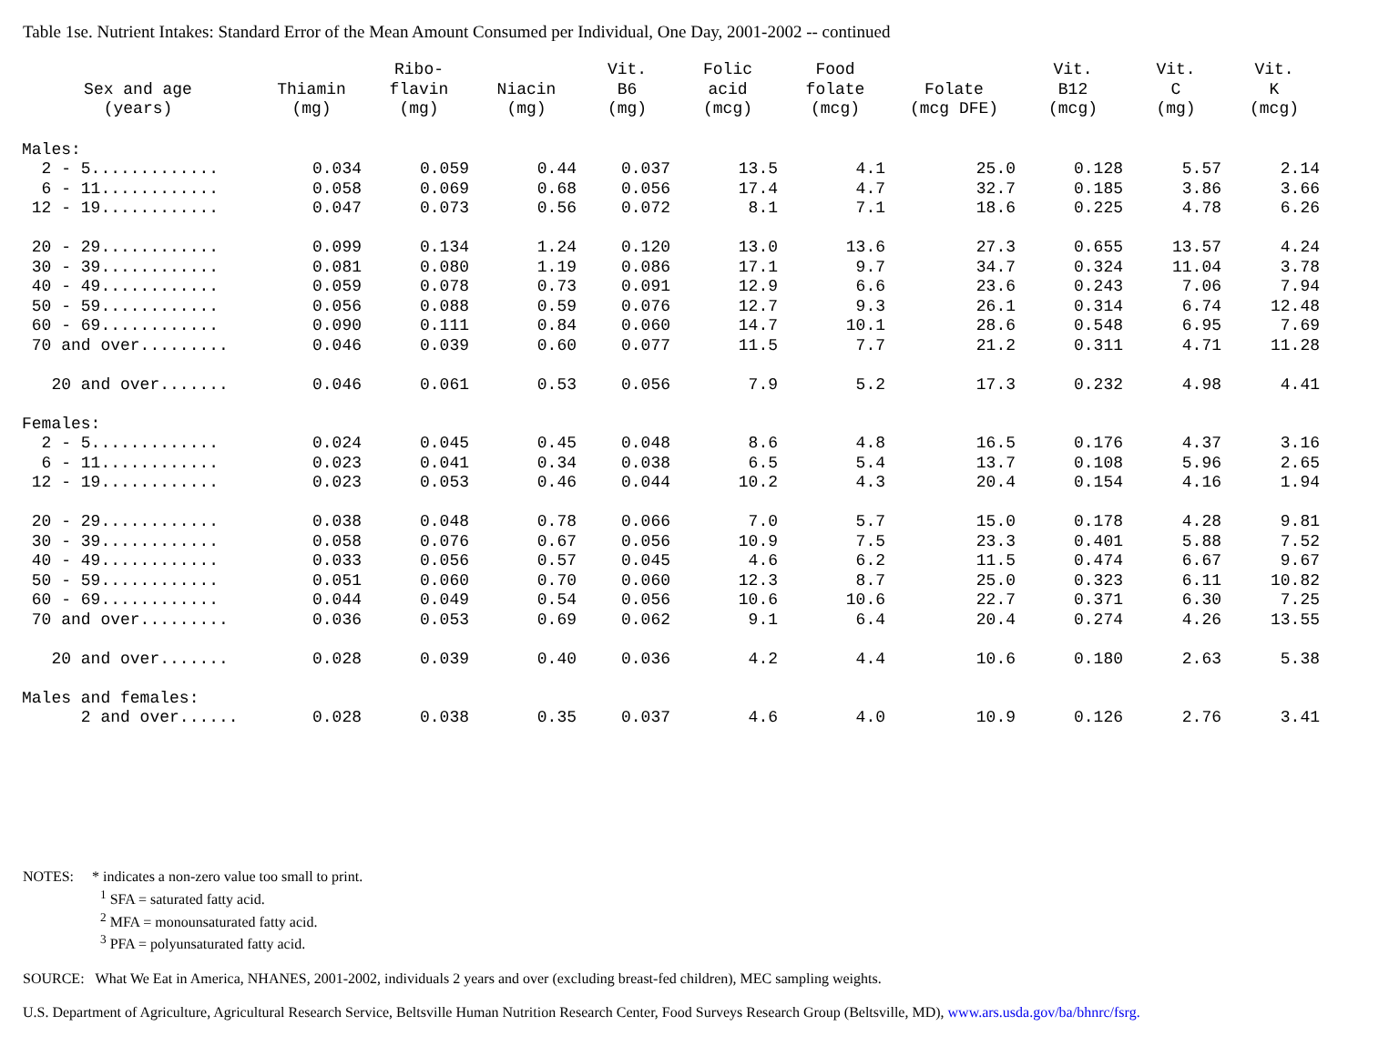Table 1se. Nutrient Intakes: Standard Error of the Mean Amount Consumed per Individual, One Day, 2001-2002 -- continued
| Sex and age (years) | Thiamin (mg) | Ribo- flavin (mg) | Niacin (mg) | Vit. B6 (mg) | Folic acid (mcg) | Food folate (mcg) | Folate (mcg DFE) | Vit. B12 (mcg) | Vit. C (mg) | Vit. K (mcg) |
| --- | --- | --- | --- | --- | --- | --- | --- | --- | --- | --- |
| Males: | | | | | | | | | | |
| 2 - 5............. | 0.034 | 0.059 | 0.44 | 0.037 | 13.5 | 4.1 | 25.0 | 0.128 | 5.57 | 2.14 |
| 6 - 11............ | 0.058 | 0.069 | 0.68 | 0.056 | 17.4 | 4.7 | 32.7 | 0.185 | 3.86 | 3.66 |
| 12 - 19............ | 0.047 | 0.073 | 0.56 | 0.072 | 8.1 | 7.1 | 18.6 | 0.225 | 4.78 | 6.26 |
| 20 - 29............ | 0.099 | 0.134 | 1.24 | 0.120 | 13.0 | 13.6 | 27.3 | 0.655 | 13.57 | 4.24 |
| 30 - 39............ | 0.081 | 0.080 | 1.19 | 0.086 | 17.1 | 9.7 | 34.7 | 0.324 | 11.04 | 3.78 |
| 40 - 49............ | 0.059 | 0.078 | 0.73 | 0.091 | 12.9 | 6.6 | 23.6 | 0.243 | 7.06 | 7.94 |
| 50 - 59............ | 0.056 | 0.088 | 0.59 | 0.076 | 12.7 | 9.3 | 26.1 | 0.314 | 6.74 | 12.48 |
| 60 - 69............ | 0.090 | 0.111 | 0.84 | 0.060 | 14.7 | 10.1 | 28.6 | 0.548 | 6.95 | 7.69 |
| 70 and over......... | 0.046 | 0.039 | 0.60 | 0.077 | 11.5 | 7.7 | 21.2 | 0.311 | 4.71 | 11.28 |
| 20 and over....... | 0.046 | 0.061 | 0.53 | 0.056 | 7.9 | 5.2 | 17.3 | 0.232 | 4.98 | 4.41 |
| Females: | | | | | | | | | | |
| 2 - 5............. | 0.024 | 0.045 | 0.45 | 0.048 | 8.6 | 4.8 | 16.5 | 0.176 | 4.37 | 3.16 |
| 6 - 11............ | 0.023 | 0.041 | 0.34 | 0.038 | 6.5 | 5.4 | 13.7 | 0.108 | 5.96 | 2.65 |
| 12 - 19............ | 0.023 | 0.053 | 0.46 | 0.044 | 10.2 | 4.3 | 20.4 | 0.154 | 4.16 | 1.94 |
| 20 - 29............ | 0.038 | 0.048 | 0.78 | 0.066 | 7.0 | 5.7 | 15.0 | 0.178 | 4.28 | 9.81 |
| 30 - 39............ | 0.058 | 0.076 | 0.67 | 0.056 | 10.9 | 7.5 | 23.3 | 0.401 | 5.88 | 7.52 |
| 40 - 49............ | 0.033 | 0.056 | 0.57 | 0.045 | 4.6 | 6.2 | 11.5 | 0.474 | 6.67 | 9.67 |
| 50 - 59............ | 0.051 | 0.060 | 0.70 | 0.060 | 12.3 | 8.7 | 25.0 | 0.323 | 6.11 | 10.82 |
| 60 - 69............ | 0.044 | 0.049 | 0.54 | 0.056 | 10.6 | 10.6 | 22.7 | 0.371 | 6.30 | 7.25 |
| 70 and over......... | 0.036 | 0.053 | 0.69 | 0.062 | 9.1 | 6.4 | 20.4 | 0.274 | 4.26 | 13.55 |
| 20 and over....... | 0.028 | 0.039 | 0.40 | 0.036 | 4.2 | 4.4 | 10.6 | 0.180 | 2.63 | 5.38 |
| Males and females: | | | | | | | | | | |
| 2 and over...... | 0.028 | 0.038 | 0.35 | 0.037 | 4.6 | 4.0 | 10.9 | 0.126 | 2.76 | 3.41 |
NOTES: * indicates a non-zero value too small to print.
<sup>1</sup> SFA = saturated fatty acid.
<sup>2</sup> MFA = monounsaturated fatty acid.
<sup>3</sup> PFA = polyunsaturated fatty acid.
SOURCE: What We Eat in America, NHANES, 2001-2002, individuals 2 years and over (excluding breast-fed children), MEC sampling weights.
U.S. Department of Agriculture, Agricultural Research Service, Beltsville Human Nutrition Research Center, Food Surveys Research Group (Beltsville, MD), www.ars.usda.gov/ba/bhnrc/fsrg.